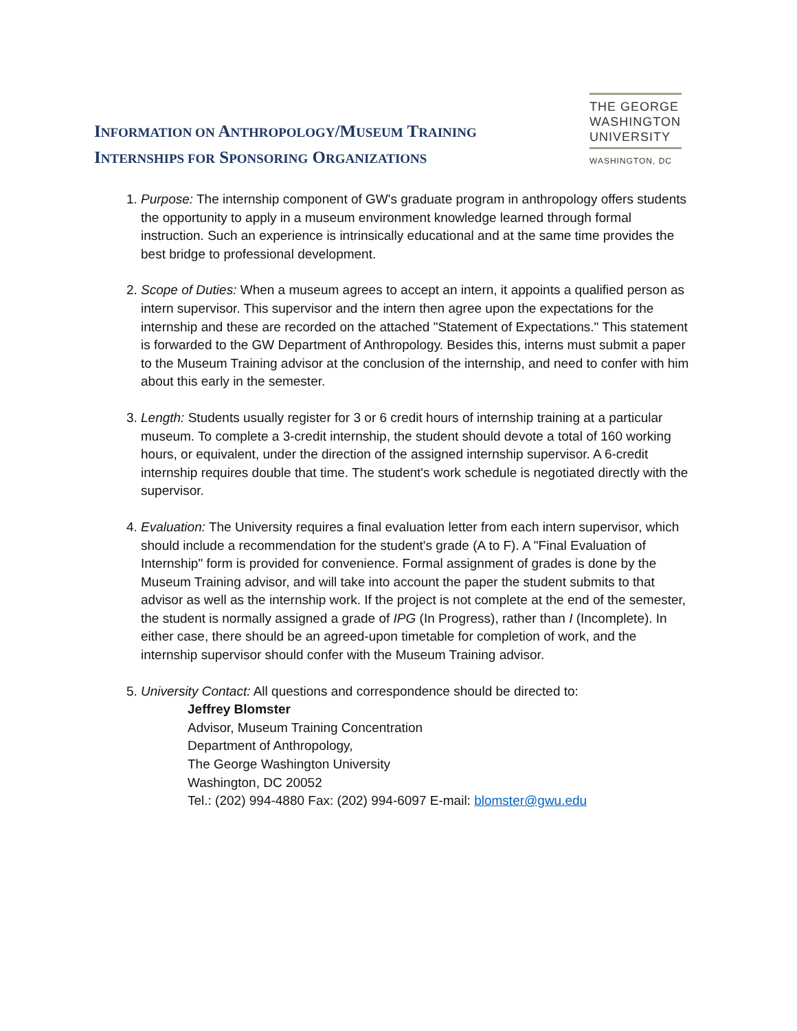INFORMATION ON ANTHROPOLOGY/MUSEUM TRAINING
INTERNSHIPS FOR SPONSORING ORGANIZATIONS
THE GEORGE
WASHINGTON
UNIVERSITY
WASHINGTON, DC
1. Purpose: The internship component of GW's graduate program in anthropology offers students the opportunity to apply in a museum environment knowledge learned through formal instruction. Such an experience is intrinsically educational and at the same time provides the best bridge to professional development.
2. Scope of Duties: When a museum agrees to accept an intern, it appoints a qualified person as intern supervisor. This supervisor and the intern then agree upon the expectations for the internship and these are recorded on the attached "Statement of Expectations." This statement is forwarded to the GW Department of Anthropology. Besides this, interns must submit a paper to the Museum Training advisor at the conclusion of the internship, and need to confer with him about this early in the semester.
3. Length: Students usually register for 3 or 6 credit hours of internship training at a particular museum. To complete a 3-credit internship, the student should devote a total of 160 working hours, or equivalent, under the direction of the assigned internship supervisor. A 6-credit internship requires double that time. The student's work schedule is negotiated directly with the supervisor.
4. Evaluation: The University requires a final evaluation letter from each intern supervisor, which should include a recommendation for the student's grade (A to F). A "Final Evaluation of Internship" form is provided for convenience. Formal assignment of grades is done by the Museum Training advisor, and will take into account the paper the student submits to that advisor as well as the internship work. If the project is not complete at the end of the semester, the student is normally assigned a grade of IPG (In Progress), rather than I (Incomplete). In either case, there should be an agreed-upon timetable for completion of work, and the internship supervisor should confer with the Museum Training advisor.
5. University Contact: All questions and correspondence should be directed to:
Jeffrey Blomster
Advisor, Museum Training Concentration
Department of Anthropology,
The George Washington University
Washington, DC 20052
Tel.: (202) 994-4880 Fax: (202) 994-6097 E-mail: blomster@gwu.edu